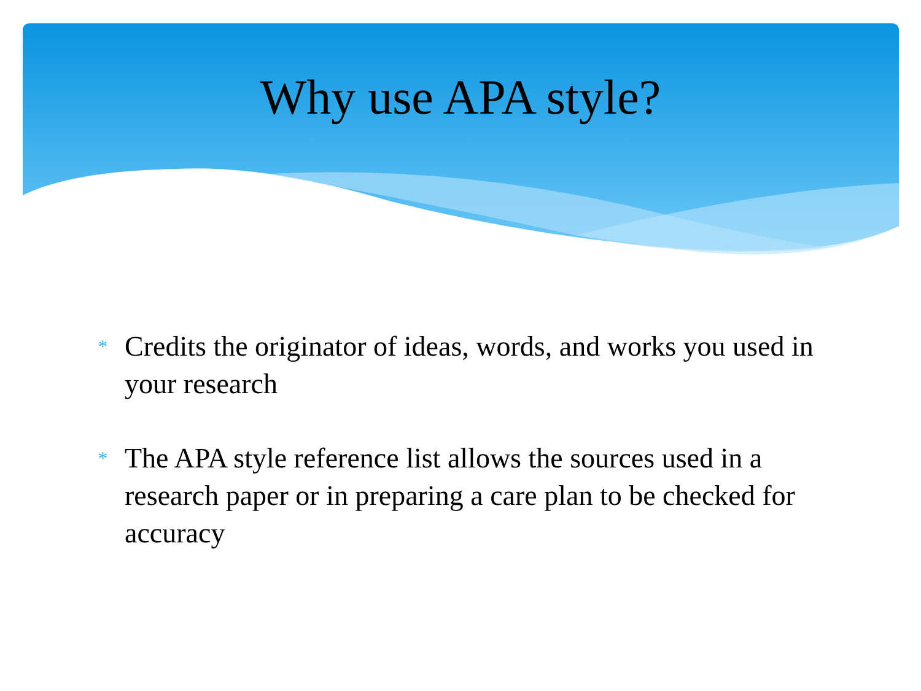Why use APA style?
* Credits the originator of ideas, words, and works you used in your research
* The APA style reference list allows the sources used in a research paper or in preparing a care plan to be checked for accuracy